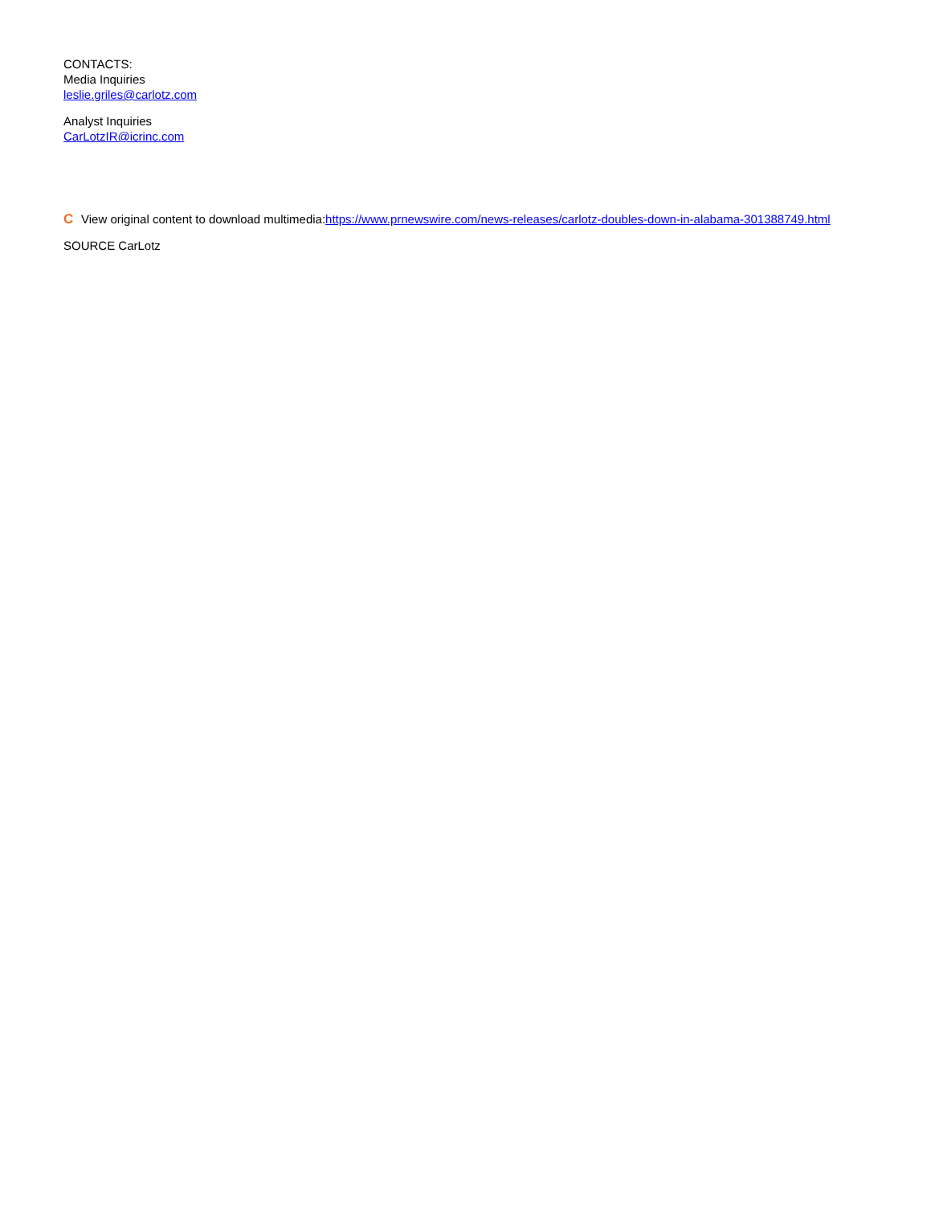CONTACTS:
Media Inquiries
leslie.griles@carlotz.com
Analyst Inquiries
CarLotzIR@icrinc.com
C View original content to download multimedia:https://www.prnewswire.com/news-releases/carlotz-doubles-down-in-alabama-301388749.html
SOURCE CarLotz